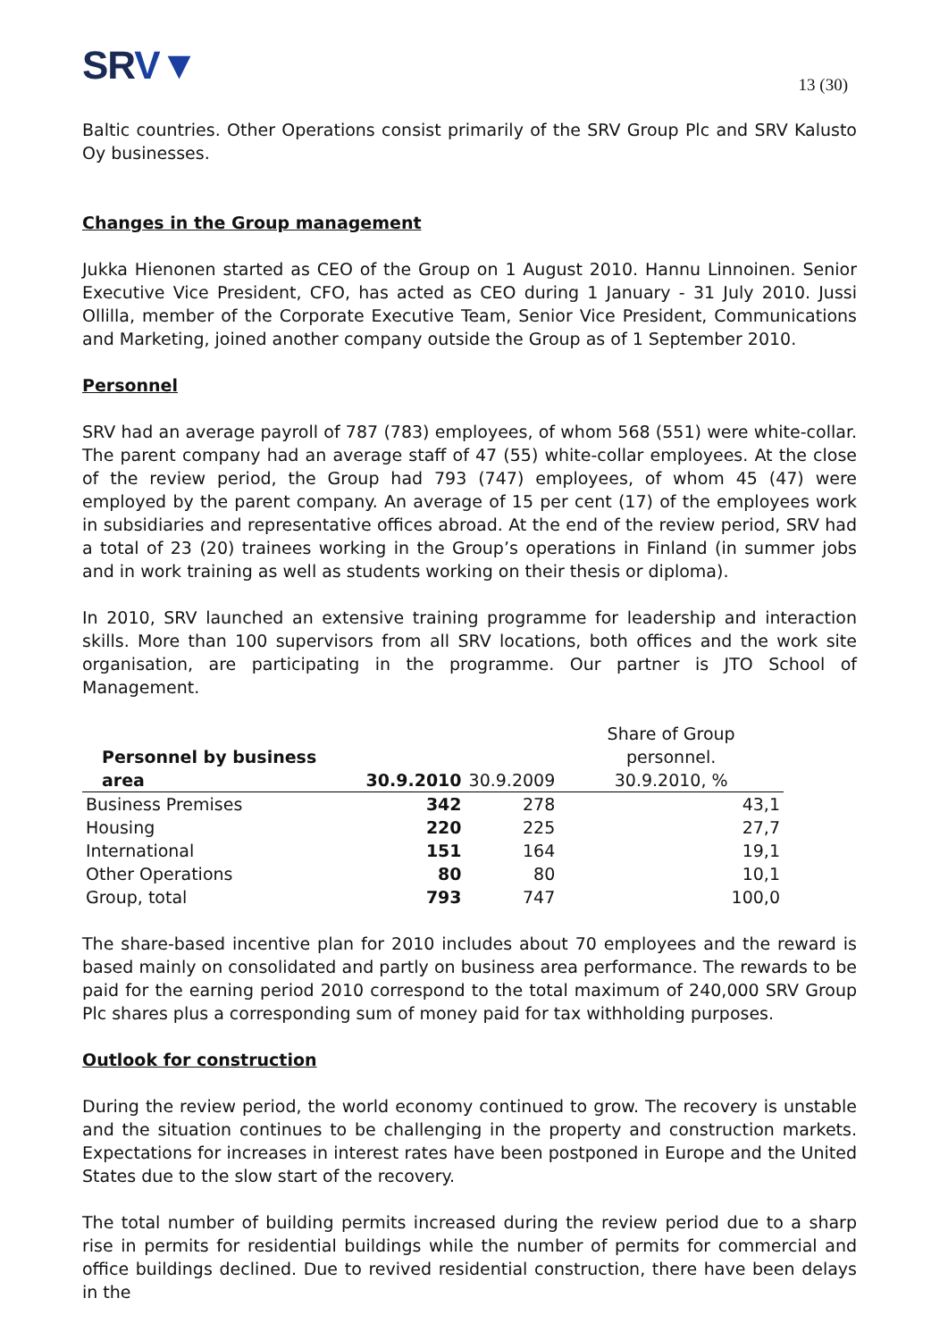SRV▼
13 (30)
Baltic countries. Other Operations consist primarily of the SRV Group Plc and SRV Kalusto Oy businesses.
Changes in the Group management
Jukka Hienonen started as CEO of the Group on 1 August 2010. Hannu Linnoinen. Senior Executive Vice President, CFO, has acted as CEO during 1 January - 31 July 2010. Jussi Ollilla, member of the Corporate Executive Team, Senior Vice President, Communications and Marketing, joined another company outside the Group as of 1 September 2010.
Personnel
SRV had an average payroll of 787 (783) employees, of whom 568 (551) were white-collar. The parent company had an average staff of 47 (55) white-collar employees. At the close of the review period, the Group had 793 (747) employees, of whom 45 (47) were employed by the parent company. An average of 15 per cent (17) of the employees work in subsidiaries and representative offices abroad. At the end of the review period, SRV had a total of 23 (20) trainees working in the Group’s operations in Finland (in summer jobs and in work training as well as students working on their thesis or diploma).
In 2010, SRV launched an extensive training programme for leadership and interaction skills. More than 100 supervisors from all SRV locations, both offices and the work site organisation, are participating in the programme. Our partner is JTO School of Management.
| Personnel by business area | 30.9.2010 | 30.9.2009 | Share of Group personnel. 30.9.2010, % |
| --- | --- | --- | --- |
| Business Premises | 342 | 278 | 43,1 |
| Housing | 220 | 225 | 27,7 |
| International | 151 | 164 | 19,1 |
| Other Operations | 80 | 80 | 10,1 |
| Group, total | 793 | 747 | 100,0 |
The share-based incentive plan for 2010 includes about 70 employees and the reward is based mainly on consolidated and partly on business area performance. The rewards to be paid for the earning period 2010 correspond to the total maximum of 240,000 SRV Group Plc shares plus a corresponding sum of money paid for tax withholding purposes.
Outlook for construction
During the review period, the world economy continued to grow. The recovery is unstable and the situation continues to be challenging in the property and construction markets. Expectations for increases in interest rates have been postponed in Europe and the United States due to the slow start of the recovery.
The total number of building permits increased during the review period due to a sharp rise in permits for residential buildings while the number of permits for commercial and office buildings declined. Due to revived residential construction, there have been delays in the